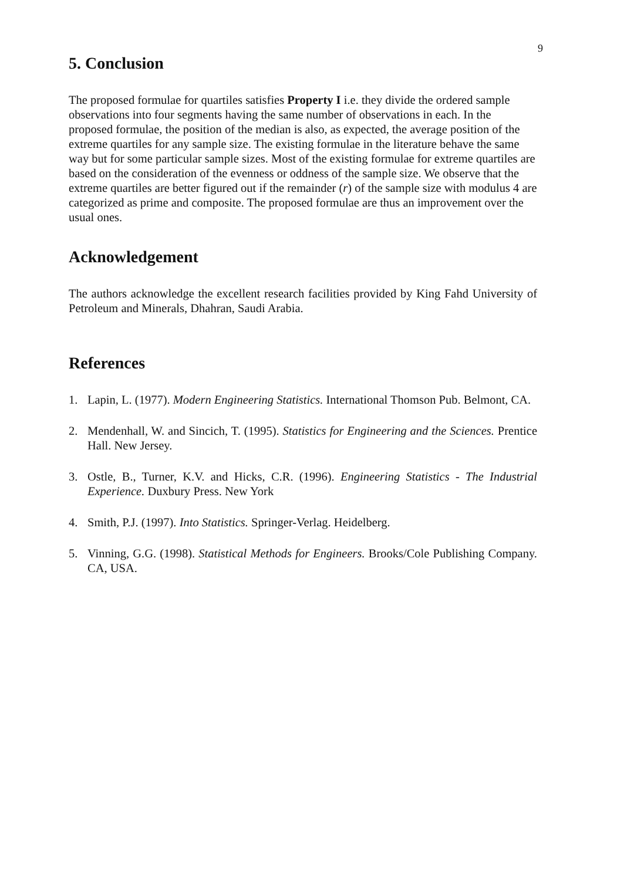9
5. Conclusion
The proposed formulae for quartiles satisfies Property I i.e. they divide the ordered sample observations into four segments having the same number of observations in each. In the proposed formulae, the position of the median is also, as expected, the average position of the extreme quartiles for any sample size. The existing formulae in the literature behave the same way but for some particular sample sizes. Most of the existing formulae for extreme quartiles are based on the consideration of the evenness or oddness of the sample size. We observe that the extreme quartiles are better figured out if the remainder (r) of the sample size with modulus 4 are categorized as prime and composite. The proposed formulae are thus an improvement over the usual ones.
Acknowledgement
The authors acknowledge the excellent research facilities provided by King Fahd University of Petroleum and Minerals, Dhahran, Saudi Arabia.
References
1. Lapin, L. (1977). Modern Engineering Statistics. International Thomson Pub. Belmont, CA.
2. Mendenhall, W. and Sincich, T. (1995). Statistics for Engineering and the Sciences. Prentice Hall. New Jersey.
3. Ostle, B., Turner, K.V. and Hicks, C.R. (1996). Engineering Statistics - The Industrial Experience. Duxbury Press. New York
4. Smith, P.J. (1997). Into Statistics. Springer-Verlag. Heidelberg.
5. Vinning, G.G. (1998). Statistical Methods for Engineers. Brooks/Cole Publishing Company. CA, USA.